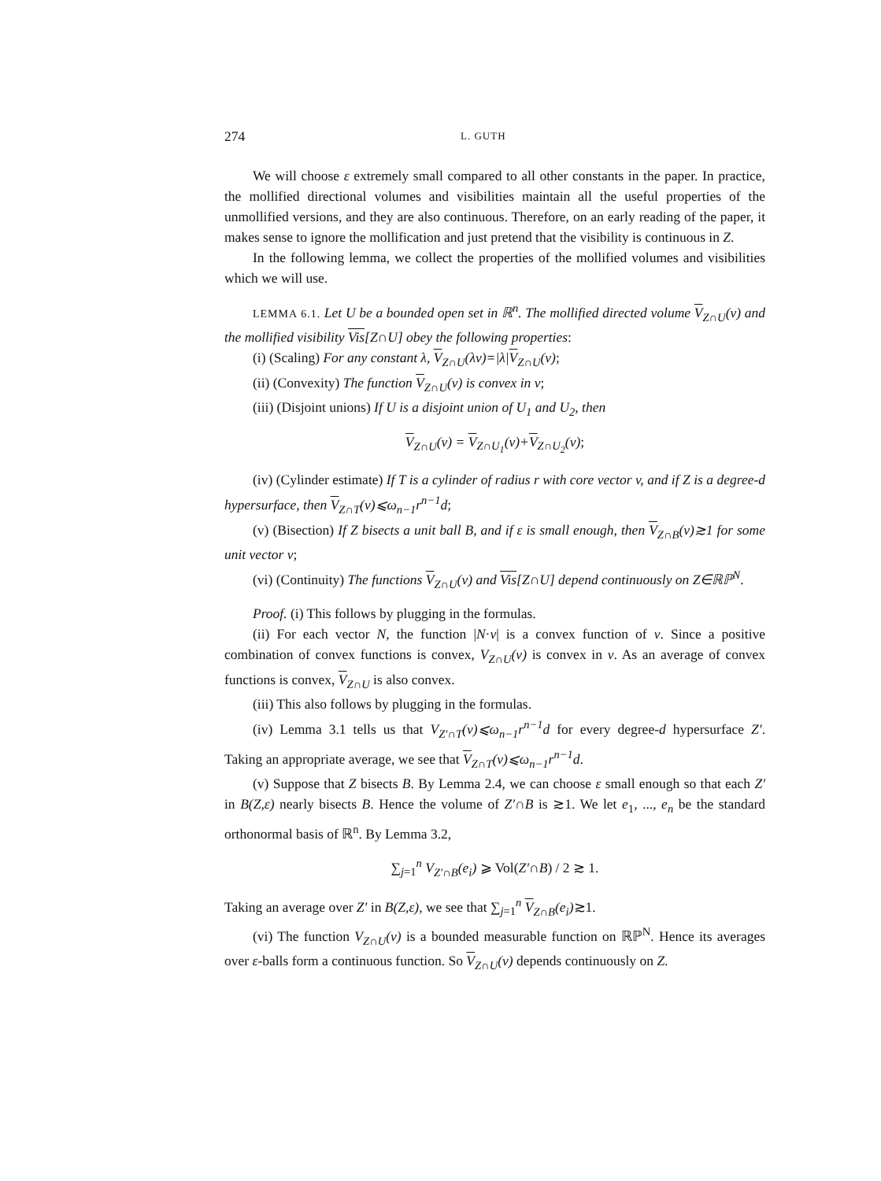274 L. GUTH
We will choose ε extremely small compared to all other constants in the paper. In practice, the mollified directional volumes and visibilities maintain all the useful properties of the unmollified versions, and they are also continuous. Therefore, on an early reading of the paper, it makes sense to ignore the mollification and just pretend that the visibility is continuous in Z.
In the following lemma, we collect the properties of the mollified volumes and visibilities which we will use.
LEMMA 6.1. Let U be a bounded open set in ℝ<sup>n</sup>. The mollified directed volume V<sub>Z∩U</sub>(v) and the mollified visibility Vis[Z∩U] obey the following properties:
(i) (Scaling) For any constant λ, V<sub>Z∩U</sub>(λv)=|λ|V<sub>Z∩U</sub>(v);
(ii) (Convexity) The function V<sub>Z∩U</sub>(v) is convex in v;
(iii) (Disjoint unions) If U is a disjoint union of U<sub>1</sub> and U<sub>2</sub>, then
V<sub>Z∩U</sub>(v) = V<sub>Z∩U<sub>1</sub></sub>(v)+V<sub>Z∩U<sub>2</sub></sub>(v);
(iv) (Cylinder estimate) If T is a cylinder of radius r with core vector v, and if Z is a degree-d hypersurface, then V<sub>Z∩T</sub>(v)⩽ω<sub>n−1</sub>r<sup>n−1</sup>d;
(v) (Bisection) If Z bisects a unit ball B, and if ε is small enough, then V<sub>Z∩B</sub>(v)≳1 for some unit vector v;
(vi) (Continuity) The functions V<sub>Z∩U</sub>(v) and Vis[Z∩U] depend continuously on Z∈ℝℙ<sup>N</sup>.
Proof. (i) This follows by plugging in the formulas.
(ii) For each vector N, the function |N·v| is a convex function of v. Since a positive combination of convex functions is convex, V<sub>Z∩U</sub>(v) is convex in v. As an average of convex functions is convex, V<sub>Z∩U</sub> is also convex.
(iii) This also follows by plugging in the formulas.
(iv) Lemma 3.1 tells us that V<sub>Z′∩T</sub>(v)⩽ω<sub>n−1</sub>r<sup>n−1</sup>d for every degree-d hypersurface Z′. Taking an appropriate average, we see that V<sub>Z∩T</sub>(v)⩽ω<sub>n−1</sub>r<sup>n−1</sup>d.
(v) Suppose that Z bisects B. By Lemma 2.4, we can choose ε small enough so that each Z′ in B(Z,ε) nearly bisects B. Hence the volume of Z′∩B is ≳1. We let e<sub>1</sub>, ..., e<sub>n</sub> be the standard orthonormal basis of ℝ<sup>n</sup>. By Lemma 3.2,
∑<sub>j=1</sub><sup>n</sup> V<sub>Z′∩B</sub>(e<sub>i</sub>) ⩾ Vol(Z′∩B) / 2 ≳ 1.
Taking an average over Z′ in B(Z,ε), we see that ∑<sub>j=1</sub><sup>n</sup> V<sub>Z∩B</sub>(e<sub>i</sub>)≳1.
(vi) The function V<sub>Z∩U</sub>(v) is a bounded measurable function on ℝℙ<sup>N</sup>. Hence its averages over ε-balls form a continuous function. So V<sub>Z∩U</sub>(v) depends continuously on Z.